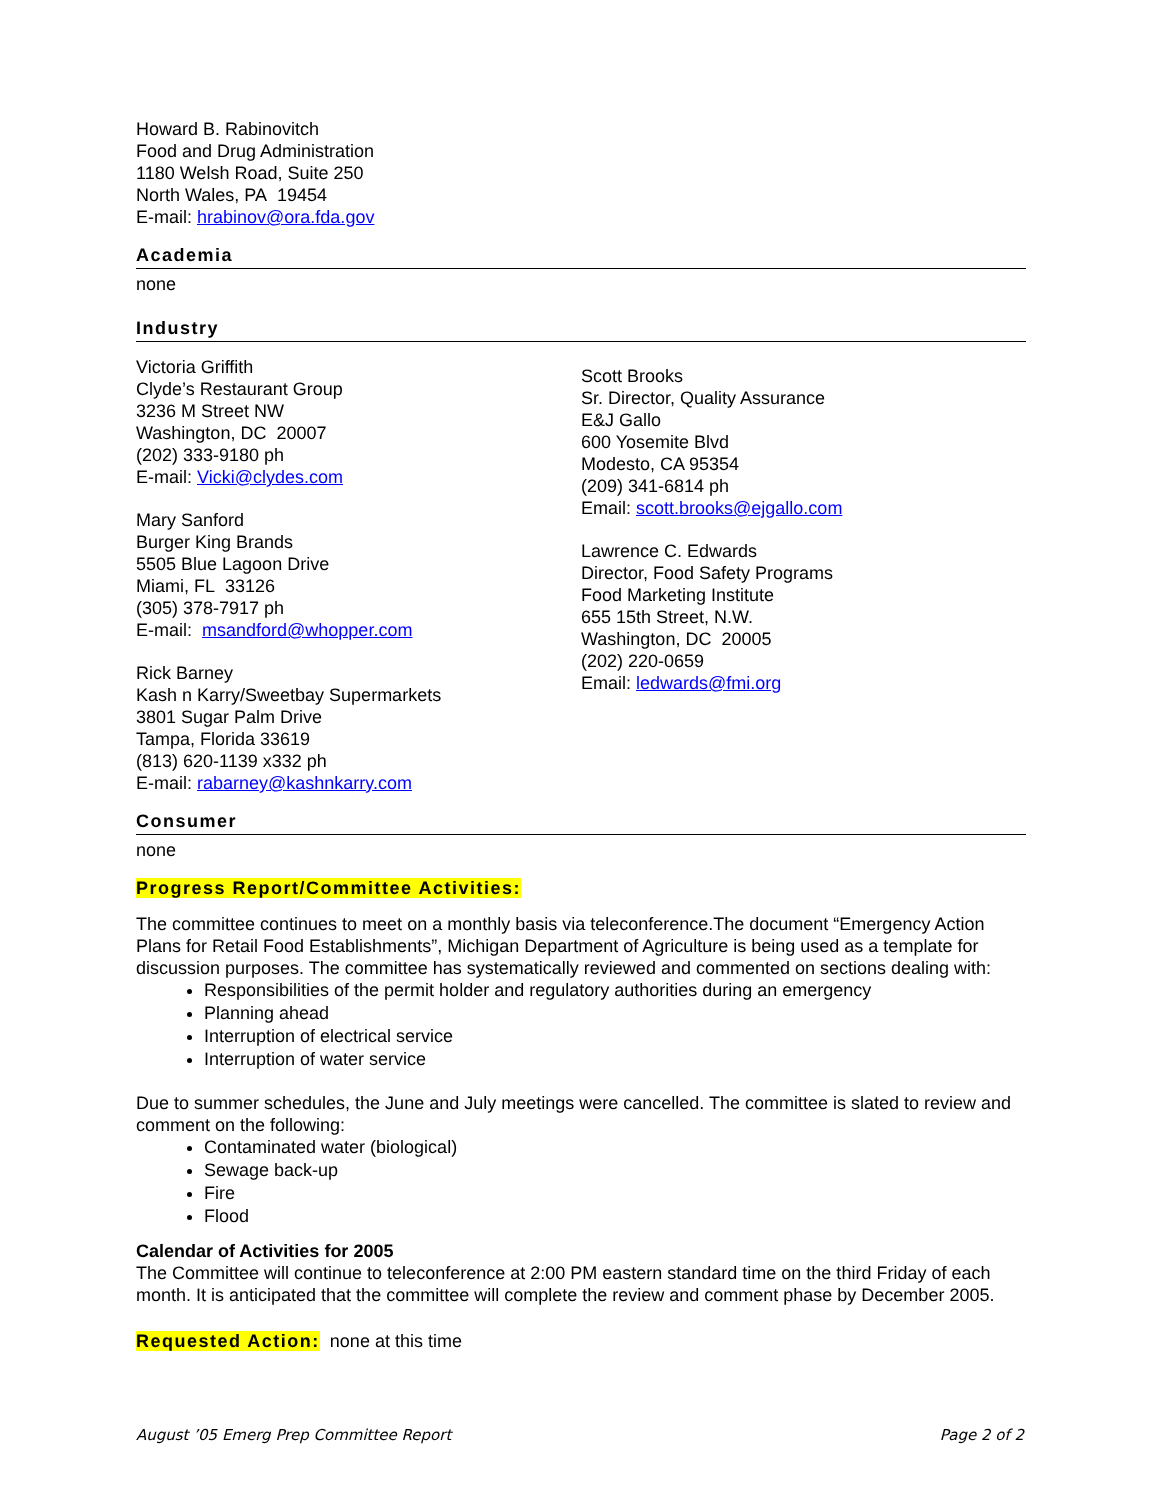Howard B. Rabinovitch
Food and Drug Administration
1180 Welsh Road, Suite 250
North Wales, PA 19454
E-mail: hrabinov@ora.fda.gov
Academia
none
Industry
Victoria Griffith
Clyde’s Restaurant Group
3236 M Street NW
Washington, DC 20007
(202) 333-9180 ph
E-mail: Vicki@clydes.com
Mary Sanford
Burger King Brands
5505 Blue Lagoon Drive
Miami, FL 33126
(305) 378-7917 ph
E-mail: msandford@whopper.com
Rick Barney
Kash n Karry/Sweetbay Supermarkets
3801 Sugar Palm Drive
Tampa, Florida 33619
(813) 620-1139 x332 ph
E-mail: rabarney@kashnkarry.com
Scott Brooks
Sr. Director, Quality Assurance
E&J Gallo
600 Yosemite Blvd
Modesto, CA 95354
(209) 341-6814 ph
Email: scott.brooks@ejgallo.com
Lawrence C. Edwards
Director, Food Safety Programs
Food Marketing Institute
655 15th Street, N.W.
Washington, DC 20005
(202) 220-0659
Email: ledwards@fmi.org
Consumer
none
Progress Report/Committee Activities:
The committee continues to meet on a monthly basis via teleconference.The document “Emergency Action Plans for Retail Food Establishments”, Michigan Department of Agriculture is being used as a template for discussion purposes. The committee has systematically reviewed and commented on sections dealing with:
Responsibilities of the permit holder and regulatory authorities during an emergency
Planning ahead
Interruption of electrical service
Interruption of water service
Due to summer schedules, the June and July meetings were cancelled. The committee is slated to review and comment on the following:
Contaminated water (biological)
Sewage back-up
Fire
Flood
Calendar of Activities for 2005
The Committee will continue to teleconference at 2:00 PM eastern standard time on the third Friday of each month. It is anticipated that the committee will complete the review and comment phase by December 2005.
Requested Action: none at this time
August ’05 Emerg Prep Committee Report Page 2 of 2